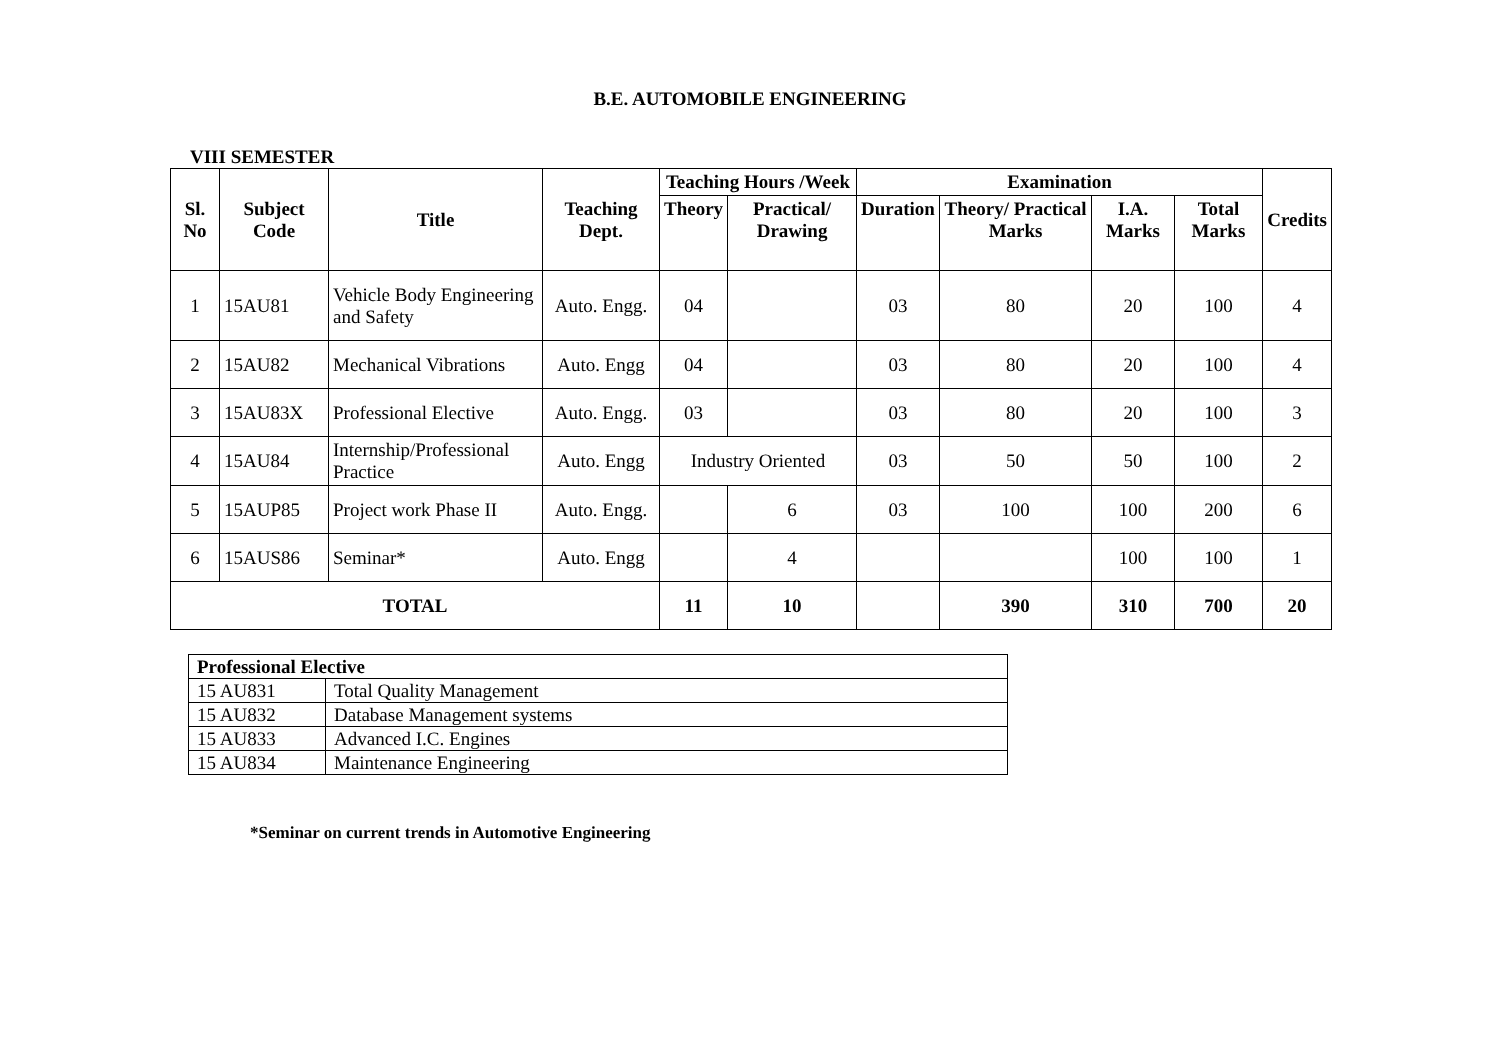B.E. AUTOMOBILE ENGINEERING
VIII SEMESTER
| Sl. No | Subject Code | Title | Teaching Dept. | Teaching Hours /Week | | Examination | | | | Credits |
| --- | --- | --- | --- | --- | --- | --- | --- | --- | --- | --- |
| | | | | Theory | Practical/ Drawing | Duration | Theory/ Practical Marks | I.A. Marks | Total Marks | |
| 1 | 15AU81 | Vehicle Body Engineering and Safety | Auto. Engg. | 04 | | 03 | 80 | 20 | 100 | 4 |
| 2 | 15AU82 | Mechanical Vibrations | Auto. Engg | 04 | | 03 | 80 | 20 | 100 | 4 |
| 3 | 15AU83X | Professional Elective | Auto. Engg. | 03 | | 03 | 80 | 20 | 100 | 3 |
| 4 | 15AU84 | Internship/Professional Practice | Auto. Engg | Industry Oriented | | 03 | 50 | 50 | 100 | 2 |
| 5 | 15AUP85 | Project work Phase II | Auto. Engg. | | 6 | 03 | 100 | 100 | 200 | 6 |
| 6 | 15AUS86 | Seminar* | Auto. Engg | | 4 | | | 100 | 100 | 1 |
| TOTAL | | | | 11 | 10 | | 390 | 310 | 700 | 20 |
| Professional Elective | |
| 15 AU831 | Total Quality Management |
| 15 AU832 | Database Management systems |
| 15 AU833 | Advanced I.C. Engines |
| 15 AU834 | Maintenance Engineering |
*Seminar on current trends in Automotive Engineering